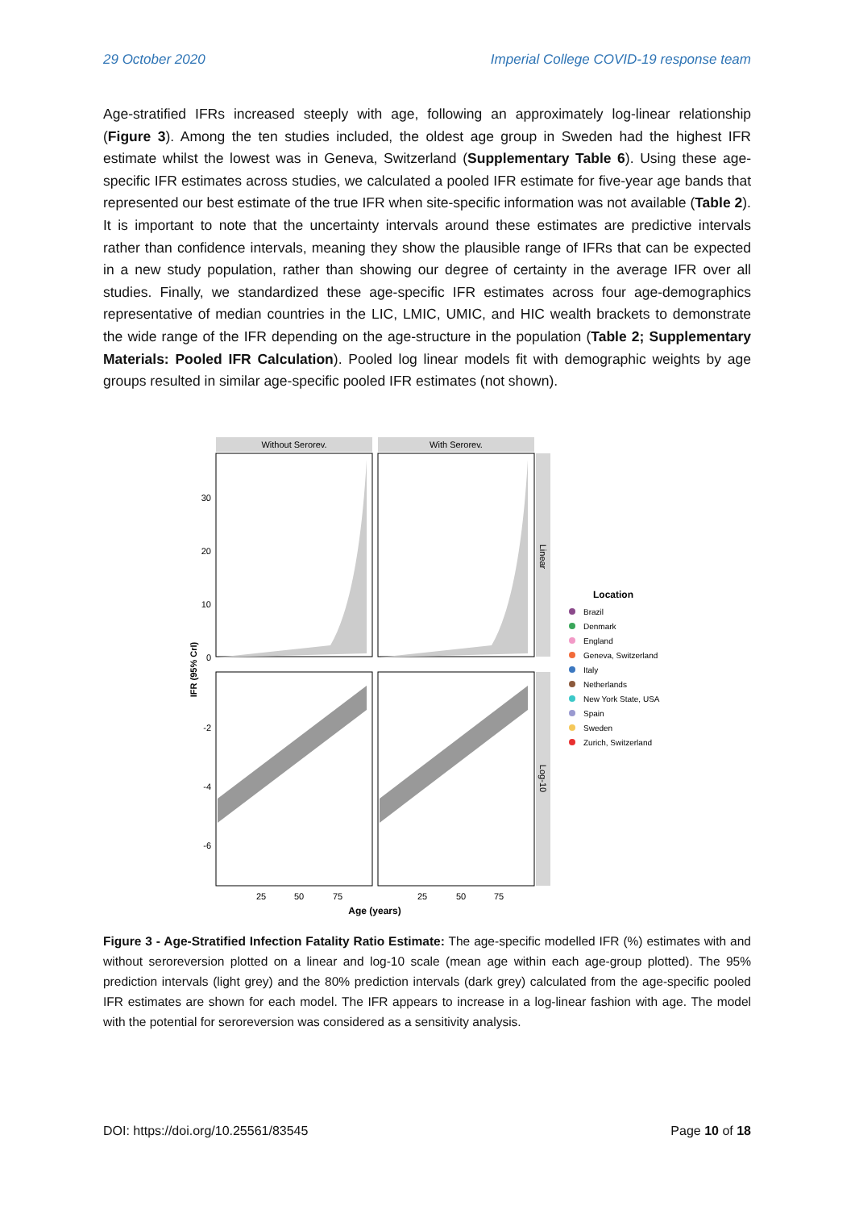29 October 2020 Imperial College COVID-19 response team
Age-stratified IFRs increased steeply with age, following an approximately log-linear relationship (Figure 3). Among the ten studies included, the oldest age group in Sweden had the highest IFR estimate whilst the lowest was in Geneva, Switzerland (Supplementary Table 6). Using these age-specific IFR estimates across studies, we calculated a pooled IFR estimate for five-year age bands that represented our best estimate of the true IFR when site-specific information was not available (Table 2). It is important to note that the uncertainty intervals around these estimates are predictive intervals rather than confidence intervals, meaning they show the plausible range of IFRs that can be expected in a new study population, rather than showing our degree of certainty in the average IFR over all studies. Finally, we standardized these age-specific IFR estimates across four age-demographics representative of median countries in the LIC, LMIC, UMIC, and HIC wealth brackets to demonstrate the wide range of the IFR depending on the age-structure in the population (Table 2; Supplementary Materials: Pooled IFR Calculation). Pooled log linear models fit with demographic weights by age groups resulted in similar age-specific pooled IFR estimates (not shown).
Without Serorev.
With Serorev.
Linear
Log-10
30
20
10
0
-2
-4
-6
IFR (95% CrI)
25
50
75
25
50
75
Age (years)
Location
Brazil
Denmark
England
Geneva, Switzerland
Italy
Netherlands
New York State, USA
Spain
Sweden
Zurich, Switzerland
Figure 3 - Age-Stratified Infection Fatality Ratio Estimate: The age-specific modelled IFR (%) estimates with and without seroreversion plotted on a linear and log-10 scale (mean age within each age-group plotted). The 95% prediction intervals (light grey) and the 80% prediction intervals (dark grey) calculated from the age-specific pooled IFR estimates are shown for each model. The IFR appears to increase in a log-linear fashion with age. The model with the potential for seroreversion was considered as a sensitivity analysis.
DOI: https://doi.org/10.25561/83545 Page 10 of 18